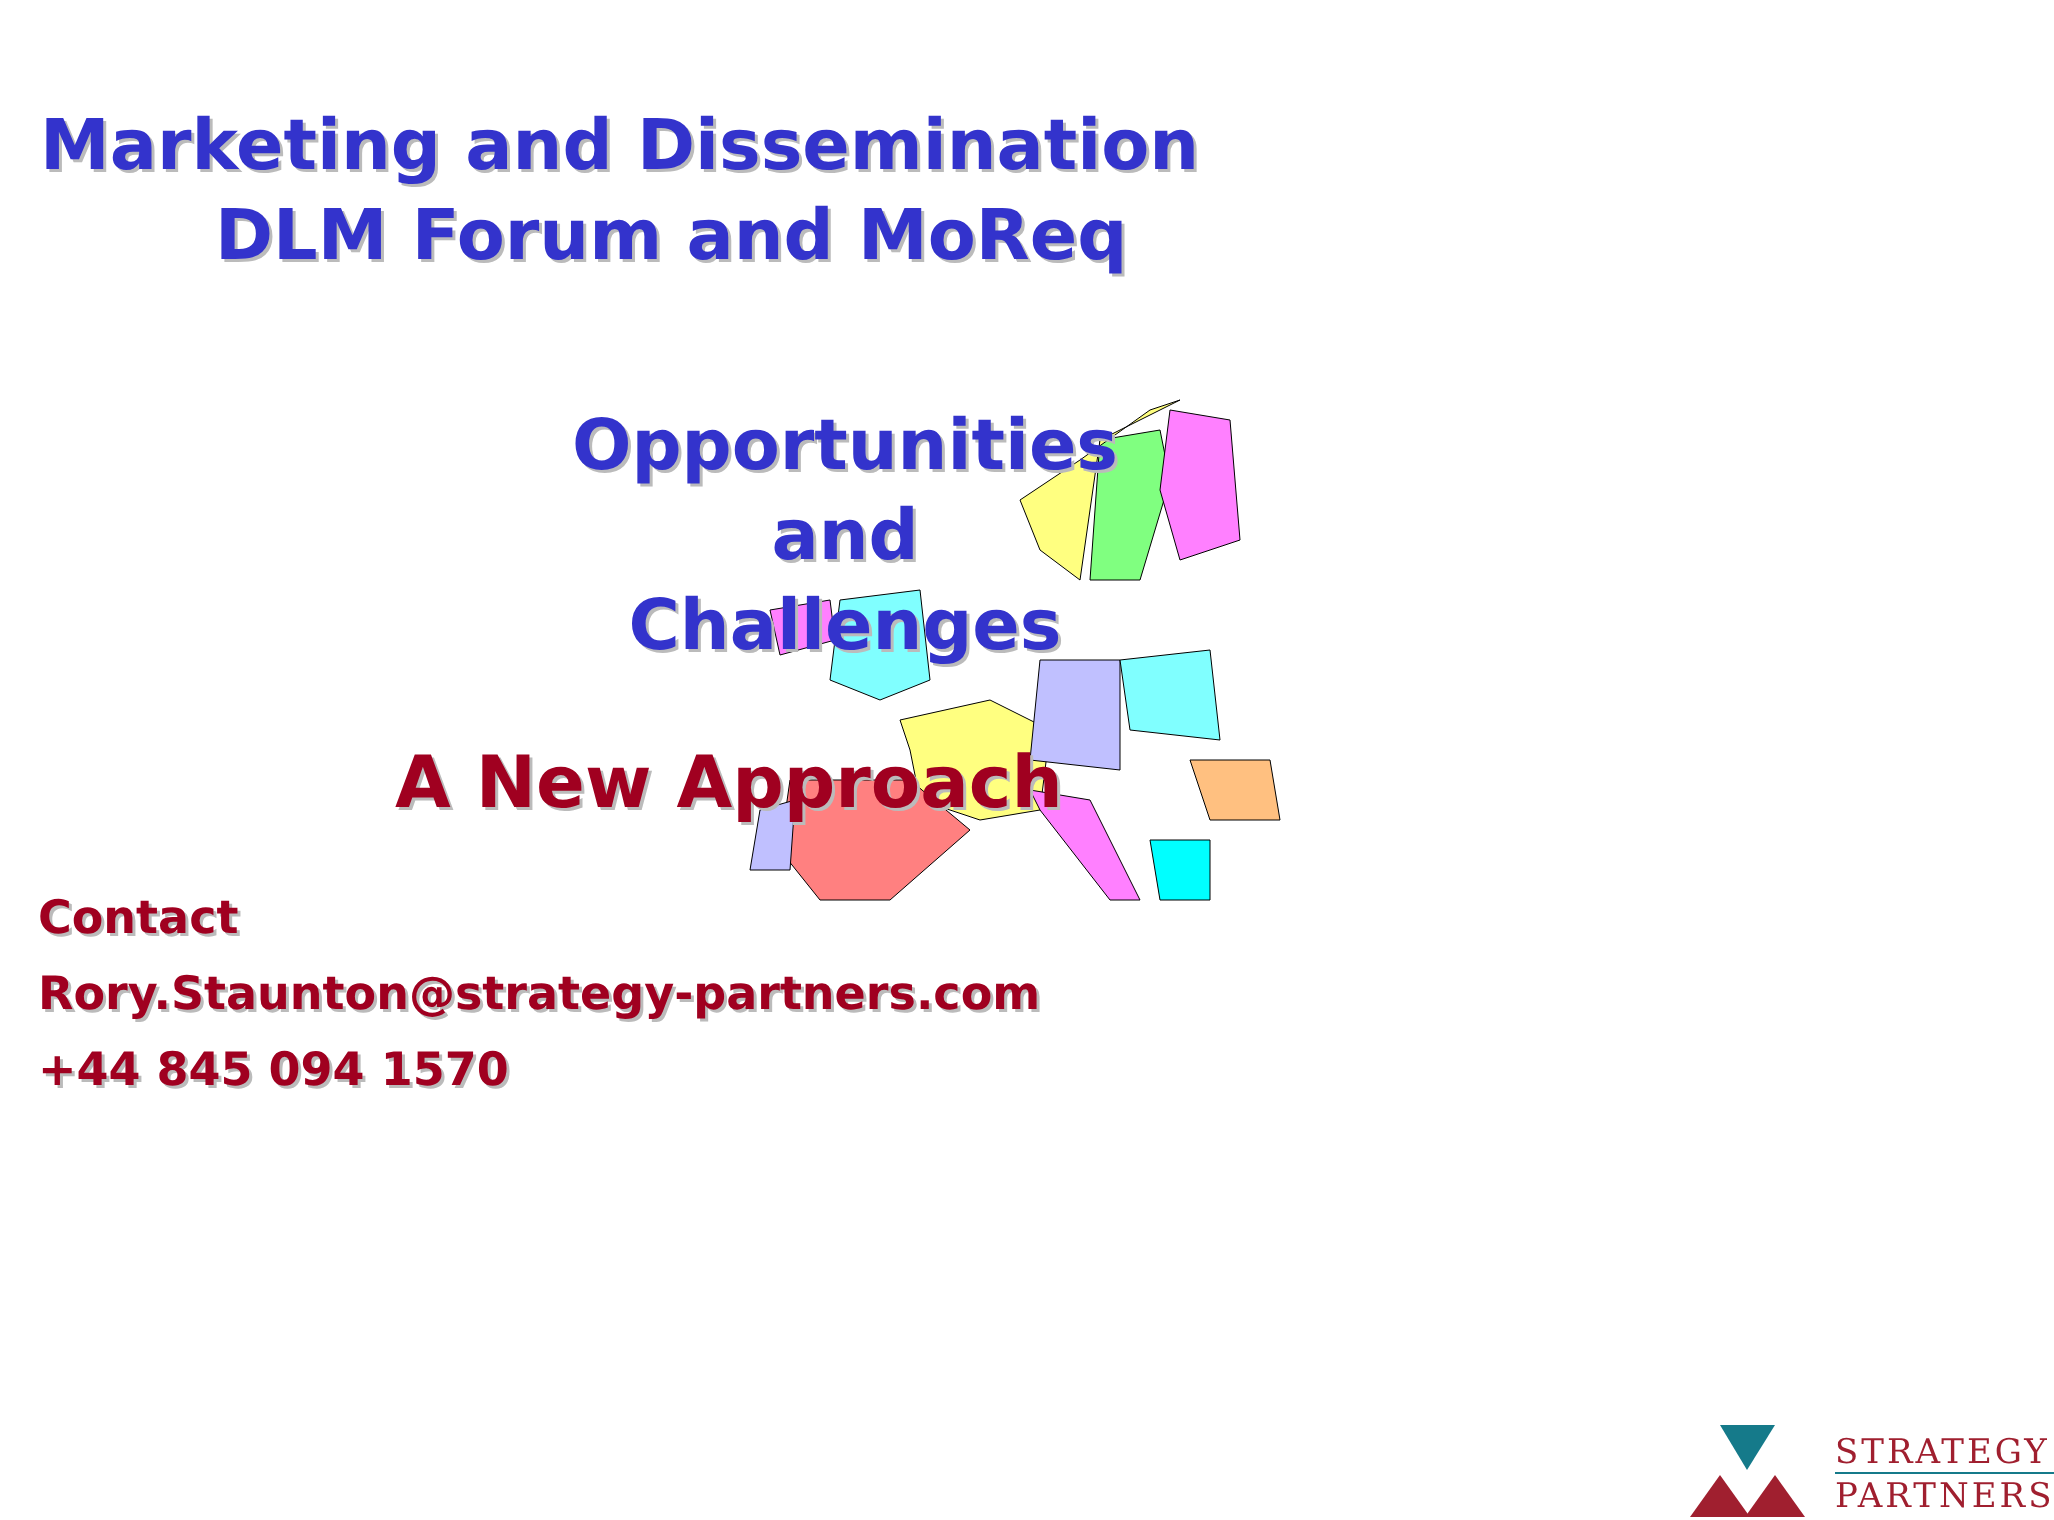Marketing and Dissemination
DLM Forum and MoReq
Opportunities
and
Challenges
A New Approach
Contact
Rory.Staunton@strategy-partners.com
+44 845 094 1570
STRATEGY
PARTNERS